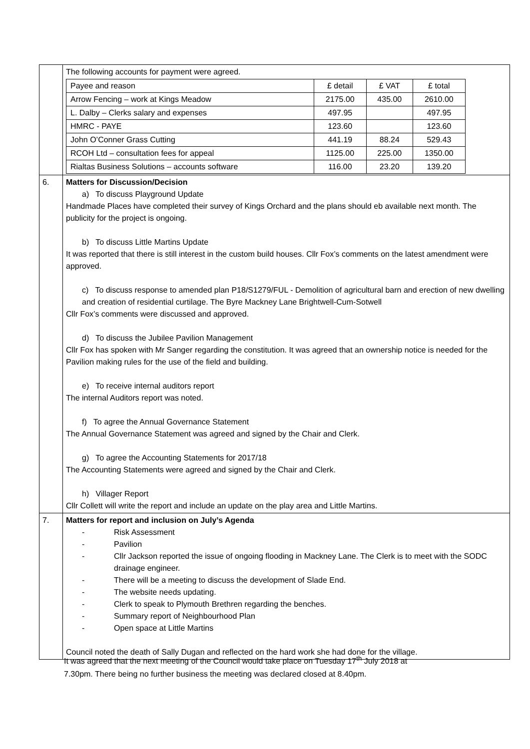| | The following accounts for payment were agreed. / Payee and reason / £ detail / £ VAT / £ total / / Arrow Fencing – work at Kings Meadow / 2175.00 / 435.00 / 2610.00 / / L. Dalby – Clerks salary and expenses / 497.95 / / 497.95 / / HMRC - PAYE / 123.60 / / 123.60 / / John O’Conner Grass Cutting / 441.19 / 88.24 / 529.43 / / RCOH Ltd – consultation fees for appeal / 1125.00 / 225.00 / 1350.00 / / Rialtas Business Solutions – accounts software / 116.00 / 23.20 / 139.20 / |
| 6. | Matters for Discussion/Decision a) To discuss Playground Update Handmade Places have completed their survey of Kings Orchard and the plans should eb available next month. The publicity for the project is ongoing. b) To discuss Little Martins Update It was reported that there is still interest in the custom build houses. Cllr Fox’s comments on the latest amendment were approved. c) To discuss response to amended plan P18/S1279/FUL - Demolition of agricultural barn and erection of new dwelling and creation of residential curtilage. The Byre Mackney Lane Brightwell-Cum-Sotwell Cllr Fox’s comments were discussed and approved. d) To discuss the Jubilee Pavilion Management Cllr Fox has spoken with Mr Sanger regarding the constitution. It was agreed that an ownership notice is needed for the Pavilion making rules for the use of the field and building. e) To receive internal auditors report The internal Auditors report was noted. f) To agree the Annual Governance Statement The Annual Governance Statement was agreed and signed by the Chair and Clerk. g) To agree the Accounting Statements for 2017/18 The Accounting Statements were agreed and signed by the Chair and Clerk. h) Villager Report Cllr Collett will write the report and include an update on the play area and Little Martins. |
| 7. | Matters for report and inclusion on July’s Agenda - Risk Assessment - Pavilion - Cllr Jackson reported the issue of ongoing flooding in Mackney Lane. The Clerk is to meet with the SODC drainage engineer. - There will be a meeting to discuss the development of Slade End. - The website needs updating. - Clerk to speak to Plymouth Brethren regarding the benches. - Summary report of Neighbourhood Plan - Open space at Little Martins Council noted the death of Sally Dugan and reflected on the hard work she had done for the village. |
It was agreed that the next meeting of the Council would take place on Tuesday 17<sup>th</sup> July 2018 at
7.30pm. There being no further business the meeting was declared closed at 8.40pm.